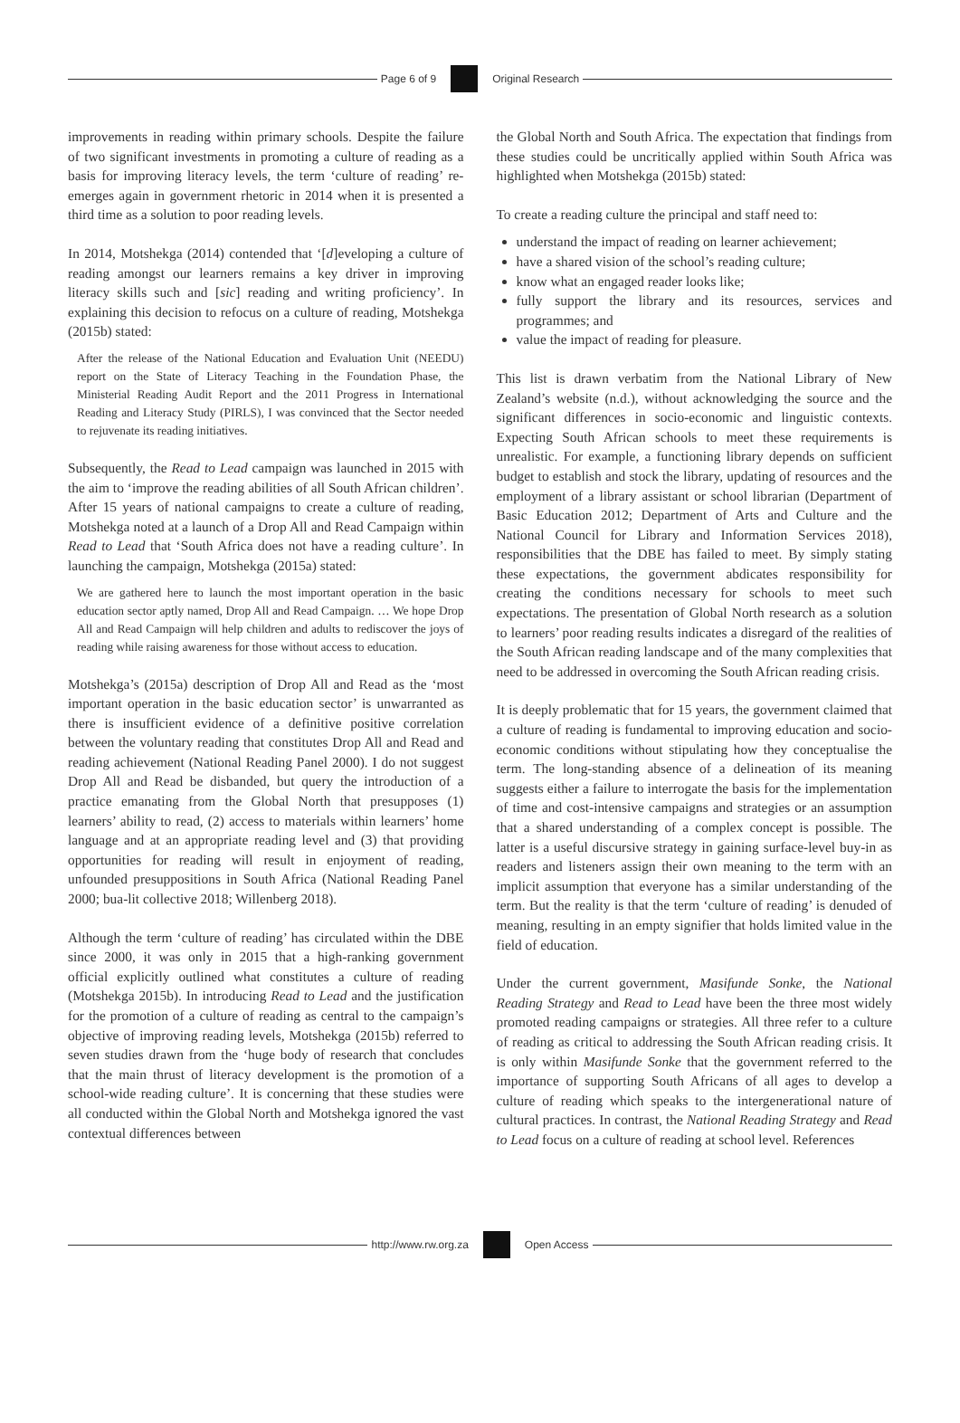Page 6 of 9 Original Research
improvements in reading within primary schools. Despite the failure of two significant investments in promoting a culture of reading as a basis for improving literacy levels, the term ‘culture of reading’ re-emerges again in government rhetoric in 2014 when it is presented a third time as a solution to poor reading levels.
In 2014, Motshekga (2014) contended that ‘[d]eveloping a culture of reading amongst our learners remains a key driver in improving literacy skills such and [sic] reading and writing proficiency’. In explaining this decision to refocus on a culture of reading, Motshekga (2015b) stated:
After the release of the National Education and Evaluation Unit (NEEDU) report on the State of Literacy Teaching in the Foundation Phase, the Ministerial Reading Audit Report and the 2011 Progress in International Reading and Literacy Study (PIRLS), I was convinced that the Sector needed to rejuvenate its reading initiatives.
Subsequently, the Read to Lead campaign was launched in 2015 with the aim to ‘improve the reading abilities of all South African children’. After 15 years of national campaigns to create a culture of reading, Motshekga noted at a launch of a Drop All and Read Campaign within Read to Lead that ‘South Africa does not have a reading culture’. In launching the campaign, Motshekga (2015a) stated:
We are gathered here to launch the most important operation in the basic education sector aptly named, Drop All and Read Campaign. … We hope Drop All and Read Campaign will help children and adults to rediscover the joys of reading while raising awareness for those without access to education.
Motshekga’s (2015a) description of Drop All and Read as the ‘most important operation in the basic education sector’ is unwarranted as there is insufficient evidence of a definitive positive correlation between the voluntary reading that constitutes Drop All and Read and reading achievement (National Reading Panel 2000). I do not suggest Drop All and Read be disbanded, but query the introduction of a practice emanating from the Global North that presupposes (1) learners’ ability to read, (2) access to materials within learners’ home language and at an appropriate reading level and (3) that providing opportunities for reading will result in enjoyment of reading, unfounded presuppositions in South Africa (National Reading Panel 2000; bua-lit collective 2018; Willenberg 2018).
Although the term ‘culture of reading’ has circulated within the DBE since 2000, it was only in 2015 that a high-ranking government official explicitly outlined what constitutes a culture of reading (Motshekga 2015b). In introducing Read to Lead and the justification for the promotion of a culture of reading as central to the campaign’s objective of improving reading levels, Motshekga (2015b) referred to seven studies drawn from the ‘huge body of research that concludes that the main thrust of literacy development is the promotion of a school-wide reading culture’. It is concerning that these studies were all conducted within the Global North and Motshekga ignored the vast contextual differences between
the Global North and South Africa. The expectation that findings from these studies could be uncritically applied within South Africa was highlighted when Motshekga (2015b) stated:
To create a reading culture the principal and staff need to:
understand the impact of reading on learner achievement;
have a shared vision of the school’s reading culture;
know what an engaged reader looks like;
fully support the library and its resources, services and programmes; and
value the impact of reading for pleasure.
This list is drawn verbatim from the National Library of New Zealand’s website (n.d.), without acknowledging the source and the significant differences in socio-economic and linguistic contexts. Expecting South African schools to meet these requirements is unrealistic. For example, a functioning library depends on sufficient budget to establish and stock the library, updating of resources and the employment of a library assistant or school librarian (Department of Basic Education 2012; Department of Arts and Culture and the National Council for Library and Information Services 2018), responsibilities that the DBE has failed to meet. By simply stating these expectations, the government abdicates responsibility for creating the conditions necessary for schools to meet such expectations. The presentation of Global North research as a solution to learners’ poor reading results indicates a disregard of the realities of the South African reading landscape and of the many complexities that need to be addressed in overcoming the South African reading crisis.
It is deeply problematic that for 15 years, the government claimed that a culture of reading is fundamental to improving education and socio-economic conditions without stipulating how they conceptualise the term. The long-standing absence of a delineation of its meaning suggests either a failure to interrogate the basis for the implementation of time and cost-intensive campaigns and strategies or an assumption that a shared understanding of a complex concept is possible. The latter is a useful discursive strategy in gaining surface-level buy-in as readers and listeners assign their own meaning to the term with an implicit assumption that everyone has a similar understanding of the term. But the reality is that the term ‘culture of reading’ is denuded of meaning, resulting in an empty signifier that holds limited value in the field of education.
Under the current government, Masifunde Sonke, the National Reading Strategy and Read to Lead have been the three most widely promoted reading campaigns or strategies. All three refer to a culture of reading as critical to addressing the South African reading crisis. It is only within Masifunde Sonke that the government referred to the importance of supporting South Africans of all ages to develop a culture of reading which speaks to the intergenerational nature of cultural practices. In contrast, the National Reading Strategy and Read to Lead focus on a culture of reading at school level. References
http://www.rw.org.za Open Access